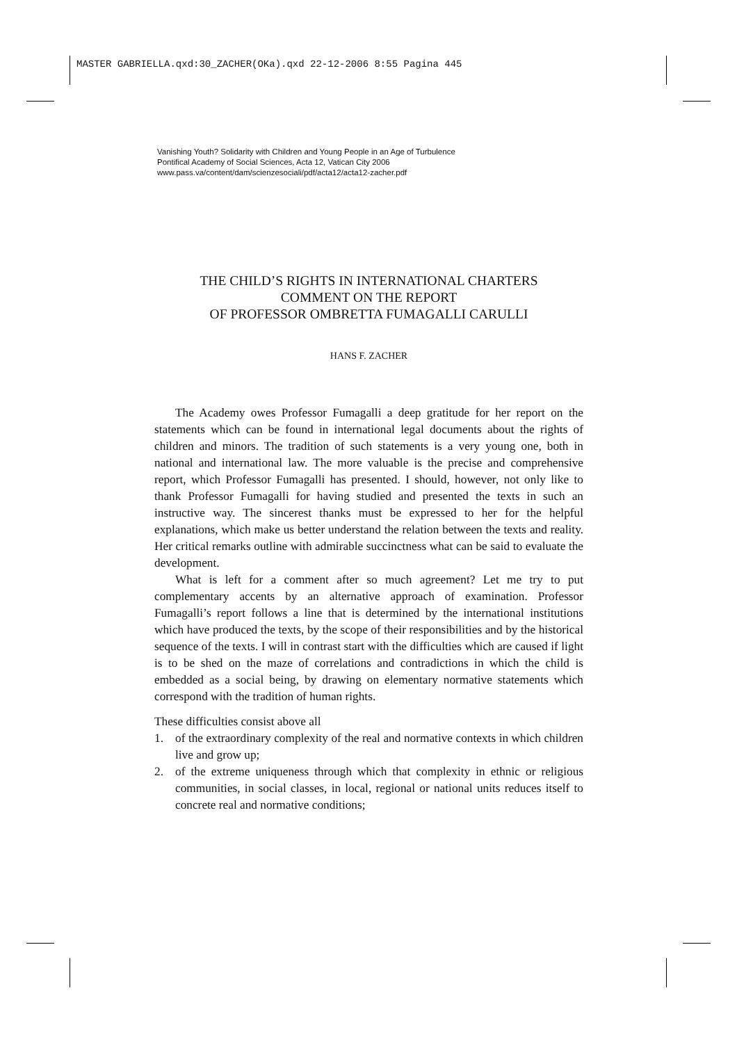MASTER GABRIELLA.qxd:30_ZACHER(OKa).qxd 22-12-2006 8:55 Pagina 445
Vanishing Youth? Solidarity with Children and Young People in an Age of Turbulence
Pontifical Academy of Social Sciences, Acta 12, Vatican City 2006
www.pass.va/content/dam/scienzesociali/pdf/acta12/acta12-zacher.pdf
THE CHILD’S RIGHTS IN INTERNATIONAL CHARTERS
COMMENT ON THE REPORT
OF PROFESSOR OMBRETTA FUMAGALLI CARULLI
HANS F. ZACHER
The Academy owes Professor Fumagalli a deep gratitude for her report on the statements which can be found in international legal documents about the rights of children and minors. The tradition of such statements is a very young one, both in national and international law. The more valuable is the precise and comprehensive report, which Professor Fumagalli has presented. I should, however, not only like to thank Professor Fumagalli for having studied and presented the texts in such an instructive way. The sincerest thanks must be expressed to her for the helpful explanations, which make us better understand the relation between the texts and reality. Her critical remarks outline with admirable succinctness what can be said to evaluate the development.
What is left for a comment after so much agreement? Let me try to put complementary accents by an alternative approach of examination. Professor Fumagalli’s report follows a line that is determined by the international institutions which have produced the texts, by the scope of their responsibilities and by the historical sequence of the texts. I will in contrast start with the difficulties which are caused if light is to be shed on the maze of correlations and contradictions in which the child is embedded as a social being, by drawing on elementary normative statements which correspond with the tradition of human rights.
These difficulties consist above all
1. of the extraordinary complexity of the real and normative contexts in which children live and grow up;
2. of the extreme uniqueness through which that complexity in ethnic or religious communities, in social classes, in local, regional or national units reduces itself to concrete real and normative conditions;